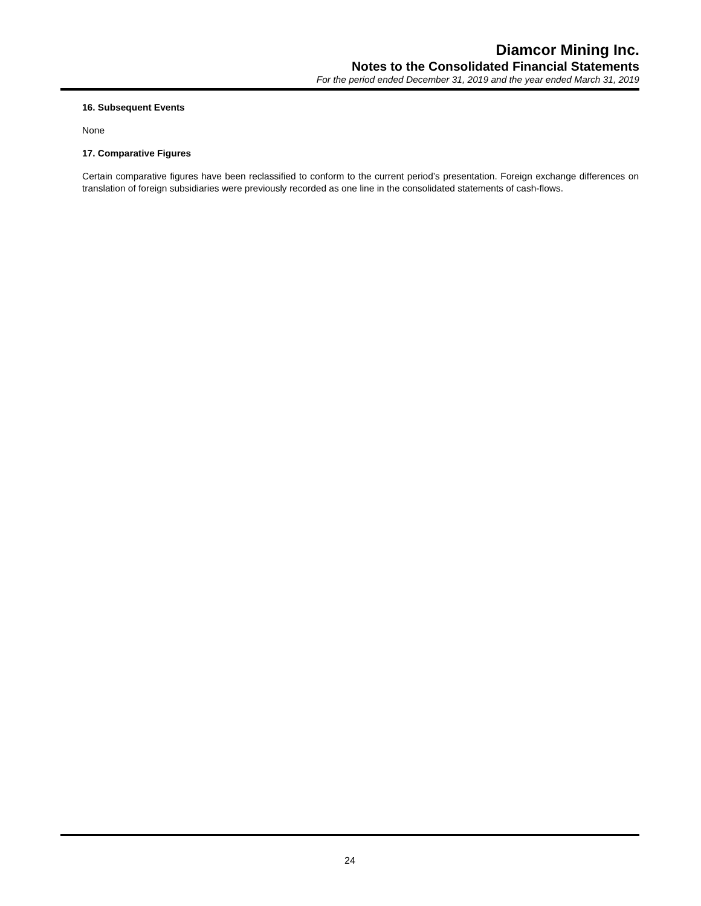Diamcor Mining Inc.
Notes to the Consolidated Financial Statements
For the period ended December 31, 2019 and the year ended March 31, 2019
16. Subsequent Events
None
17. Comparative Figures
Certain comparative figures have been reclassified to conform to the current period’s presentation. Foreign exchange differences on translation of foreign subsidiaries were previously recorded as one line in the consolidated statements of cash-flows.
24